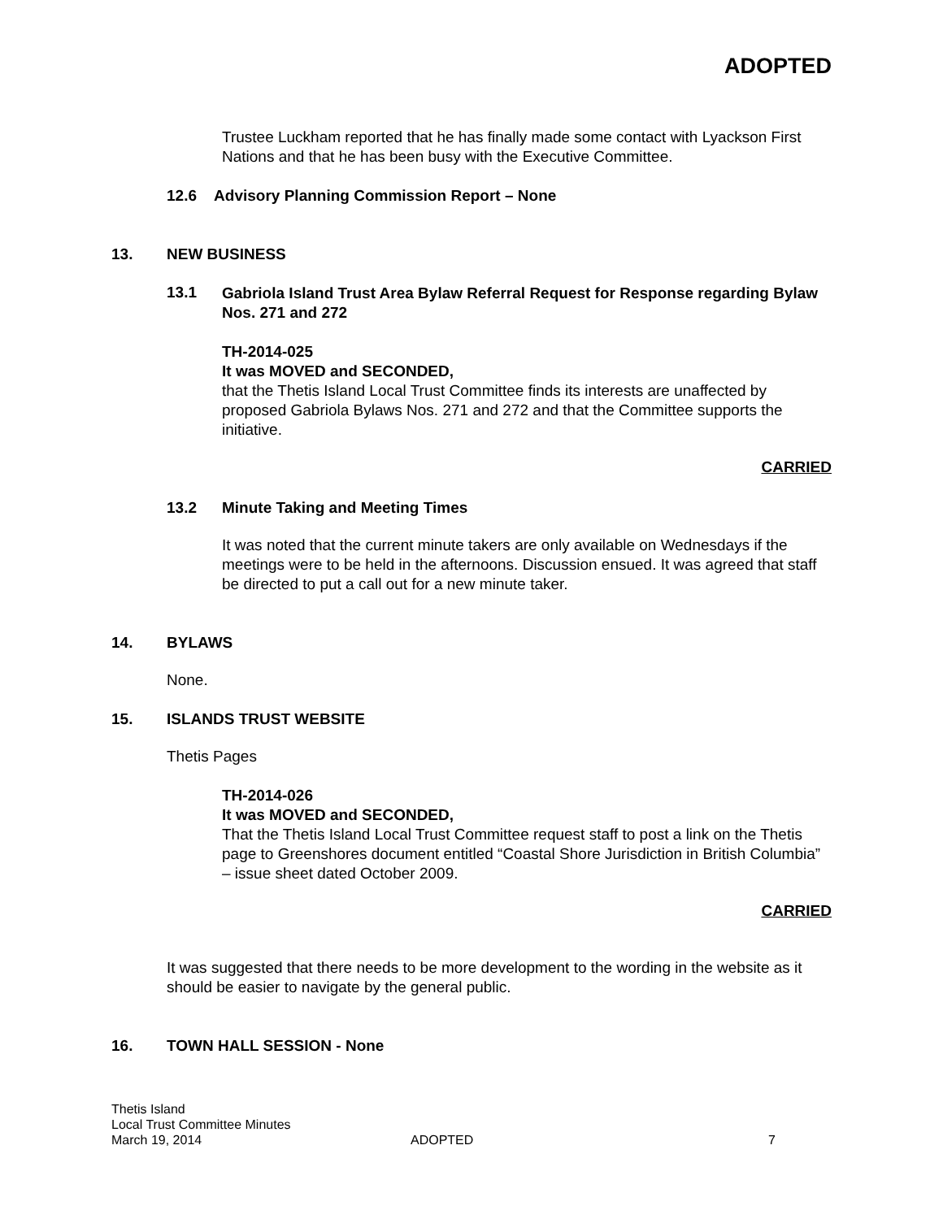ADOPTED
Trustee Luckham reported that he has finally made some contact with Lyackson First Nations and that he has been busy with the Executive Committee.
12.6 Advisory Planning Commission Report – None
13. NEW BUSINESS
13.1
Gabriola Island Trust Area Bylaw Referral Request for Response regarding Bylaw Nos. 271 and 272
TH-2014-025
It was MOVED and SECONDED,
that the Thetis Island Local Trust Committee finds its interests are unaffected by proposed Gabriola Bylaws Nos. 271 and 272 and that the Committee supports the initiative.
CARRIED
13.2 Minute Taking and Meeting Times
It was noted that the current minute takers are only available on Wednesdays if the meetings were to be held in the afternoons. Discussion ensued. It was agreed that staff be directed to put a call out for a new minute taker.
14. BYLAWS
None.
15. ISLANDS TRUST WEBSITE
Thetis Pages
TH-2014-026
It was MOVED and SECONDED,
That the Thetis Island Local Trust Committee request staff to post a link on the Thetis page to Greenshores document entitled “Coastal Shore Jurisdiction in British Columbia” – issue sheet dated October 2009.
CARRIED
It was suggested that there needs to be more development to the wording in the website as it should be easier to navigate by the general public.
16. TOWN HALL SESSION - None
Thetis Island
Local Trust Committee Minutes
March 19, 2014 ADOPTED 7